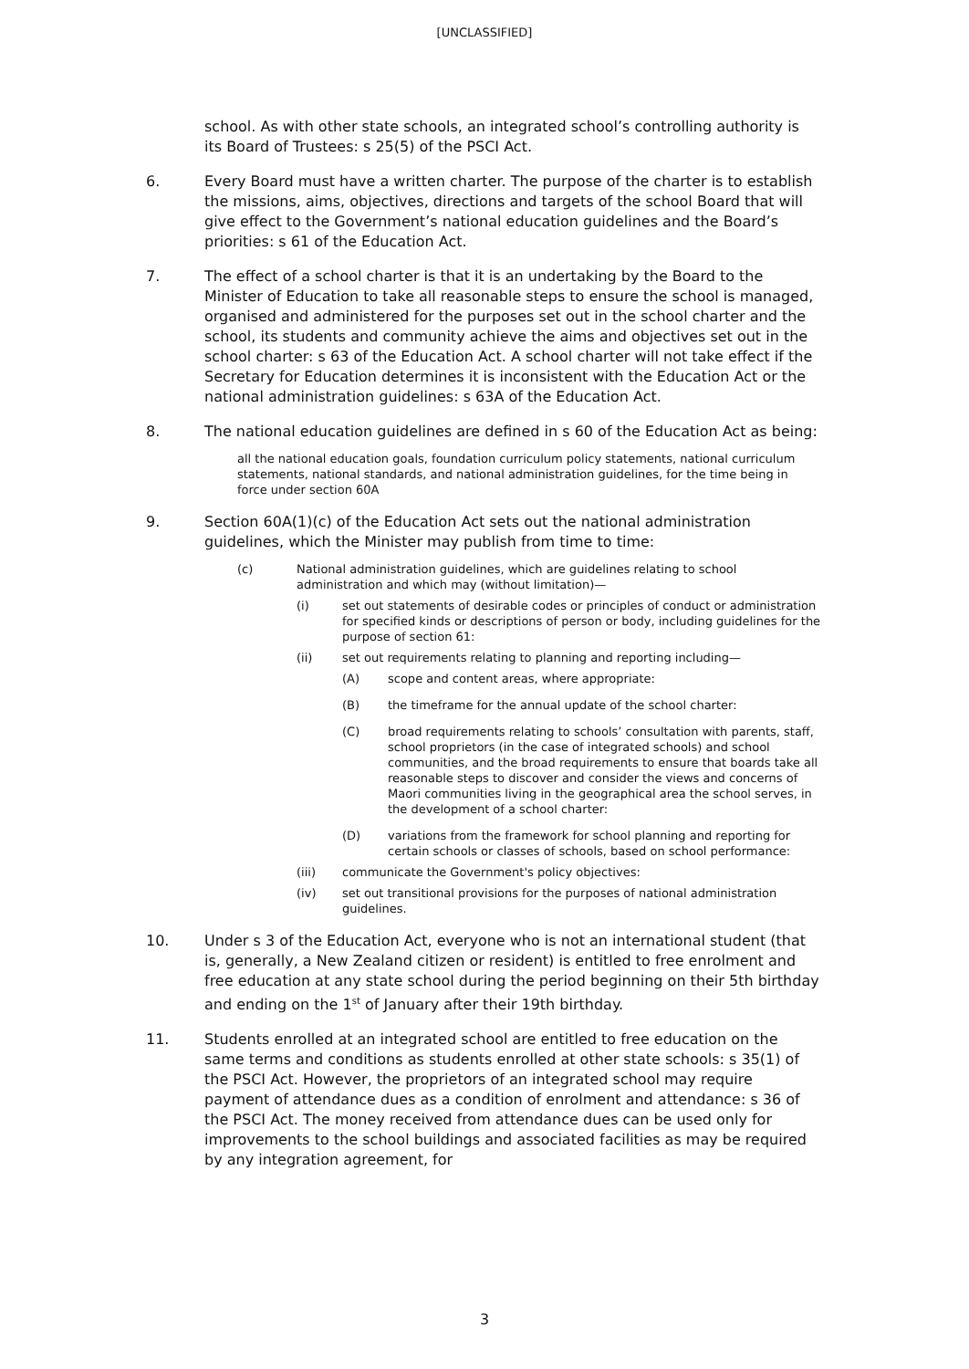[UNCLASSIFIED]
school. As with other state schools, an integrated school’s controlling authority is its Board of Trustees: s 25(5) of the PSCI Act.
6. Every Board must have a written charter. The purpose of the charter is to establish the missions, aims, objectives, directions and targets of the school Board that will give effect to the Government’s national education guidelines and the Board’s priorities: s 61 of the Education Act.
7. The effect of a school charter is that it is an undertaking by the Board to the Minister of Education to take all reasonable steps to ensure the school is managed, organised and administered for the purposes set out in the school charter and the school, its students and community achieve the aims and objectives set out in the school charter: s 63 of the Education Act. A school charter will not take effect if the Secretary for Education determines it is inconsistent with the Education Act or the national administration guidelines: s 63A of the Education Act.
8. The national education guidelines are defined in s 60 of the Education Act as being:
all the national education goals, foundation curriculum policy statements, national curriculum statements, national standards, and national administration guidelines, for the time being in force under section 60A
9. Section 60A(1)(c) of the Education Act sets out the national administration guidelines, which the Minister may publish from time to time:
(c) National administration guidelines, which are guidelines relating to school administration and which may (without limitation)—
(i) set out statements of desirable codes or principles of conduct or administration for specified kinds or descriptions of person or body, including guidelines for the purpose of section 61:
(ii) set out requirements relating to planning and reporting including—
(A) scope and content areas, where appropriate:
(B) the timeframe for the annual update of the school charter:
(C) broad requirements relating to schools’ consultation with parents, staff, school proprietors (in the case of integrated schools) and school communities, and the broad requirements to ensure that boards take all reasonable steps to discover and consider the views and concerns of Maori communities living in the geographical area the school serves, in the development of a school charter:
(D) variations from the framework for school planning and reporting for certain schools or classes of schools, based on school performance:
(iii) communicate the Government's policy objectives:
(iv) set out transitional provisions for the purposes of national administration guidelines.
10. Under s 3 of the Education Act, everyone who is not an international student (that is, generally, a New Zealand citizen or resident) is entitled to free enrolment and free education at any state school during the period beginning on their 5th birthday and ending on the 1<sup>st</sup> of January after their 19th birthday.
11. Students enrolled at an integrated school are entitled to free education on the same terms and conditions as students enrolled at other state schools: s 35(1) of the PSCI Act. However, the proprietors of an integrated school may require payment of attendance dues as a condition of enrolment and attendance: s 36 of the PSCI Act. The money received from attendance dues can be used only for improvements to the school buildings and associated facilities as may be required by any integration agreement, for
3